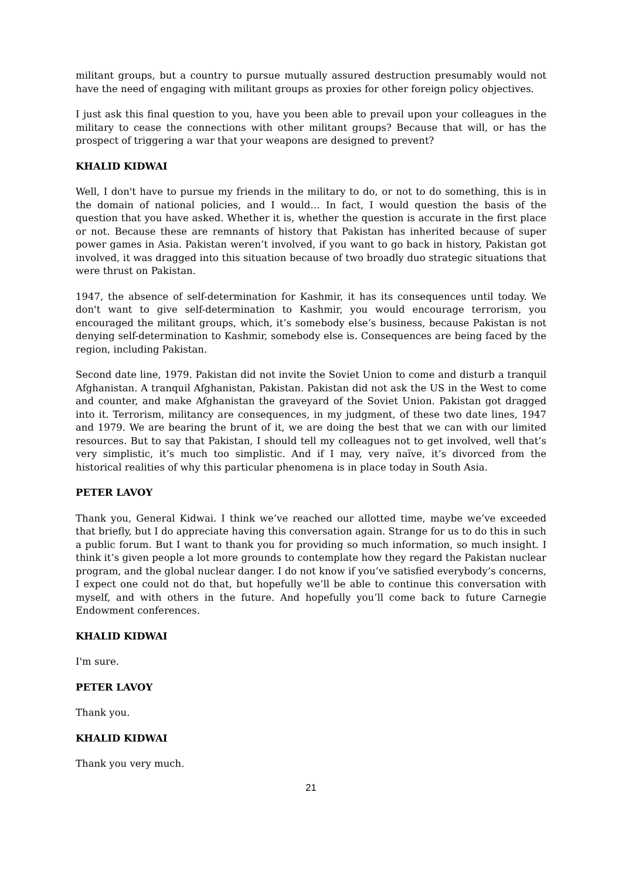militant groups, but a country to pursue mutually assured destruction presumably would not have the need of engaging with militant groups as proxies for other foreign policy objectives.
I just ask this final question to you, have you been able to prevail upon your colleagues in the military to cease the connections with other militant groups? Because that will, or has the prospect of triggering a war that your weapons are designed to prevent?
KHALID KIDWAI
Well, I don't have to pursue my friends in the military to do, or not to do something, this is in the domain of national policies, and I would… In fact, I would question the basis of the question that you have asked. Whether it is, whether the question is accurate in the first place or not. Because these are remnants of history that Pakistan has inherited because of super power games in Asia. Pakistan weren’t involved, if you want to go back in history, Pakistan got involved, it was dragged into this situation because of two broadly duo strategic situations that were thrust on Pakistan.
1947, the absence of self-determination for Kashmir, it has its consequences until today. We don't want to give self-determination to Kashmir, you would encourage terrorism, you encouraged the militant groups, which, it’s somebody else’s business, because Pakistan is not denying self-determination to Kashmir, somebody else is. Consequences are being faced by the region, including Pakistan.
Second date line, 1979. Pakistan did not invite the Soviet Union to come and disturb a tranquil Afghanistan. A tranquil Afghanistan, Pakistan. Pakistan did not ask the US in the West to come and counter, and make Afghanistan the graveyard of the Soviet Union. Pakistan got dragged into it. Terrorism, militancy are consequences, in my judgment, of these two date lines, 1947 and 1979. We are bearing the brunt of it, we are doing the best that we can with our limited resources. But to say that Pakistan, I should tell my colleagues not to get involved, well that’s very simplistic, it’s much too simplistic. And if I may, very naïve, it’s divorced from the historical realities of why this particular phenomena is in place today in South Asia.
PETER LAVOY
Thank you, General Kidwai. I think we’ve reached our allotted time, maybe we’ve exceeded that briefly, but I do appreciate having this conversation again. Strange for us to do this in such a public forum. But I want to thank you for providing so much information, so much insight. I think it’s given people a lot more grounds to contemplate how they regard the Pakistan nuclear program, and the global nuclear danger. I do not know if you’ve satisfied everybody’s concerns, I expect one could not do that, but hopefully we’ll be able to continue this conversation with myself, and with others in the future. And hopefully you’ll come back to future Carnegie Endowment conferences.
KHALID KIDWAI
I'm sure.
PETER LAVOY
Thank you.
KHALID KIDWAI
Thank you very much.
21